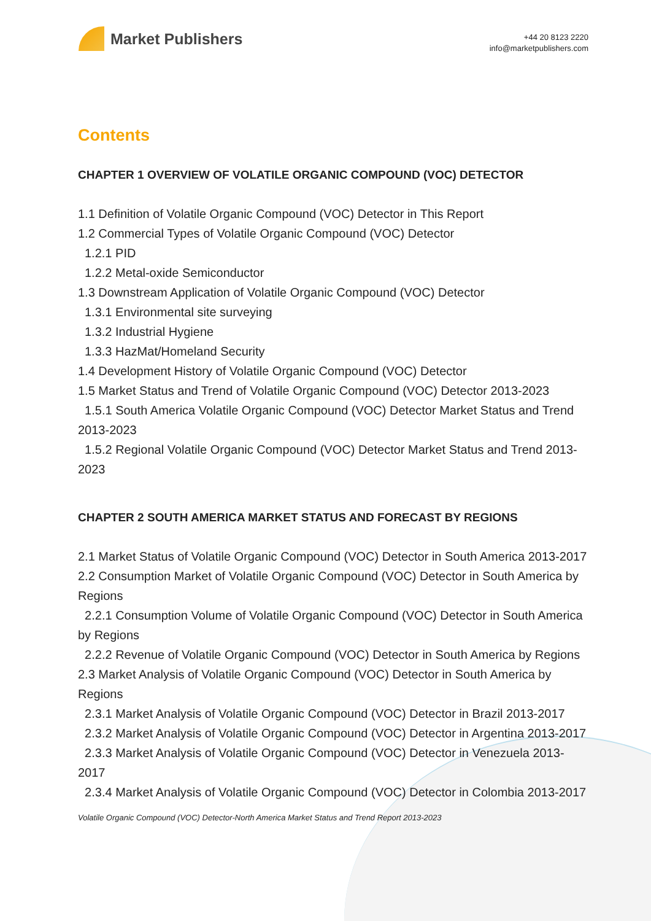Market Publishers
+44 20 8123 2220
info@marketpublishers.com
Contents
CHAPTER 1 OVERVIEW OF VOLATILE ORGANIC COMPOUND (VOC) DETECTOR
1.1 Definition of Volatile Organic Compound (VOC) Detector in This Report
1.2 Commercial Types of Volatile Organic Compound (VOC) Detector
1.2.1 PID
1.2.2 Metal-oxide Semiconductor
1.3 Downstream Application of Volatile Organic Compound (VOC) Detector
1.3.1 Environmental site surveying
1.3.2 Industrial Hygiene
1.3.3 HazMat/Homeland Security
1.4 Development History of Volatile Organic Compound (VOC) Detector
1.5 Market Status and Trend of Volatile Organic Compound (VOC) Detector 2013-2023
1.5.1 South America Volatile Organic Compound (VOC) Detector Market Status and Trend 2013-2023
1.5.2 Regional Volatile Organic Compound (VOC) Detector Market Status and Trend 2013-2023
CHAPTER 2 SOUTH AMERICA MARKET STATUS AND FORECAST BY REGIONS
2.1 Market Status of Volatile Organic Compound (VOC) Detector in South America 2013-2017
2.2 Consumption Market of Volatile Organic Compound (VOC) Detector in South America by Regions
2.2.1 Consumption Volume of Volatile Organic Compound (VOC) Detector in South America by Regions
2.2.2 Revenue of Volatile Organic Compound (VOC) Detector in South America by Regions
2.3 Market Analysis of Volatile Organic Compound (VOC) Detector in South America by Regions
2.3.1 Market Analysis of Volatile Organic Compound (VOC) Detector in Brazil 2013-2017
2.3.2 Market Analysis of Volatile Organic Compound (VOC) Detector in Argentina 2013-2017
2.3.3 Market Analysis of Volatile Organic Compound (VOC) Detector in Venezuela 2013-2017
2.3.4 Market Analysis of Volatile Organic Compound (VOC) Detector in Colombia 2013-2017
Volatile Organic Compound (VOC) Detector-North America Market Status and Trend Report 2013-2023